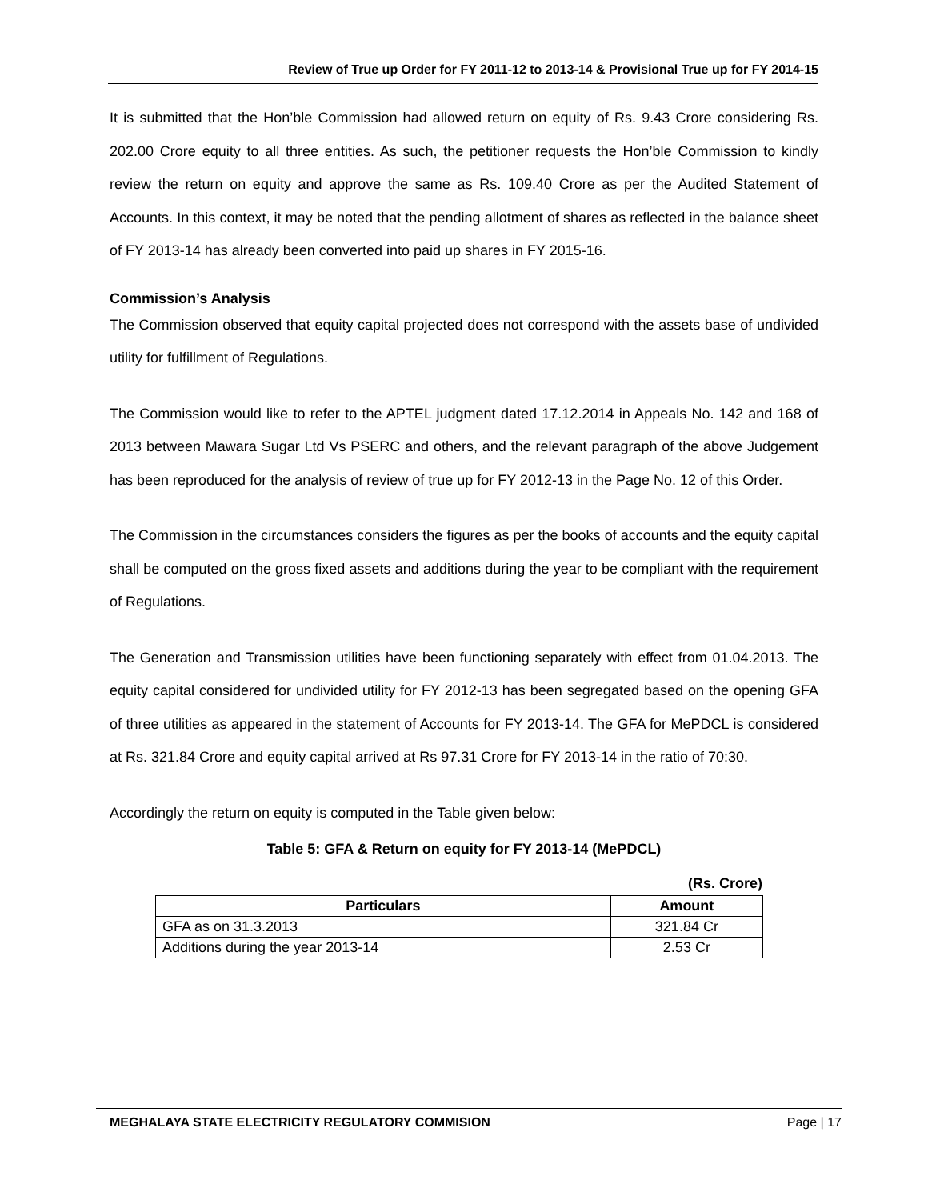Review of True up Order for FY 2011-12 to 2013-14 & Provisional True up for FY 2014-15
It is submitted that the Hon’ble Commission had allowed return on equity of Rs. 9.43 Crore considering Rs. 202.00 Crore equity to all three entities. As such, the petitioner requests the Hon’ble Commission to kindly review the return on equity and approve the same as Rs. 109.40 Crore as per the Audited Statement of Accounts. In this context, it may be noted that the pending allotment of shares as reflected in the balance sheet of FY 2013-14 has already been converted into paid up shares in FY 2015-16.
Commission’s Analysis
The Commission observed that equity capital projected does not correspond with the assets base of undivided utility for fulfillment of Regulations.
The Commission would like to refer to the APTEL judgment dated 17.12.2014 in Appeals No. 142 and 168 of 2013 between Mawara Sugar Ltd Vs PSERC and others, and the relevant paragraph of the above Judgement has been reproduced for the analysis of review of true up for FY 2012-13 in the Page No. 12 of this Order.
The Commission in the circumstances considers the figures as per the books of accounts and the equity capital shall be computed on the gross fixed assets and additions during the year to be compliant with the requirement of Regulations.
The Generation and Transmission utilities have been functioning separately with effect from 01.04.2013. The equity capital considered for undivided utility for FY 2012-13 has been segregated based on the opening GFA of three utilities as appeared in the statement of Accounts for FY 2013-14. The GFA for MePDCL is considered at Rs. 321.84 Crore and equity capital arrived at Rs 97.31 Crore for FY 2013-14 in the ratio of 70:30.
Accordingly the return on equity is computed in the Table given below:
Table 5: GFA & Return on equity for FY 2013-14 (MePDCL)
(Rs. Crore)
| Particulars | Amount |
| --- | --- |
| GFA as on 31.3.2013 | 321.84 Cr |
| Additions during the year 2013-14 | 2.53 Cr |
MEGHALAYA STATE ELECTRICITY REGULATORY COMMISION Page | 17